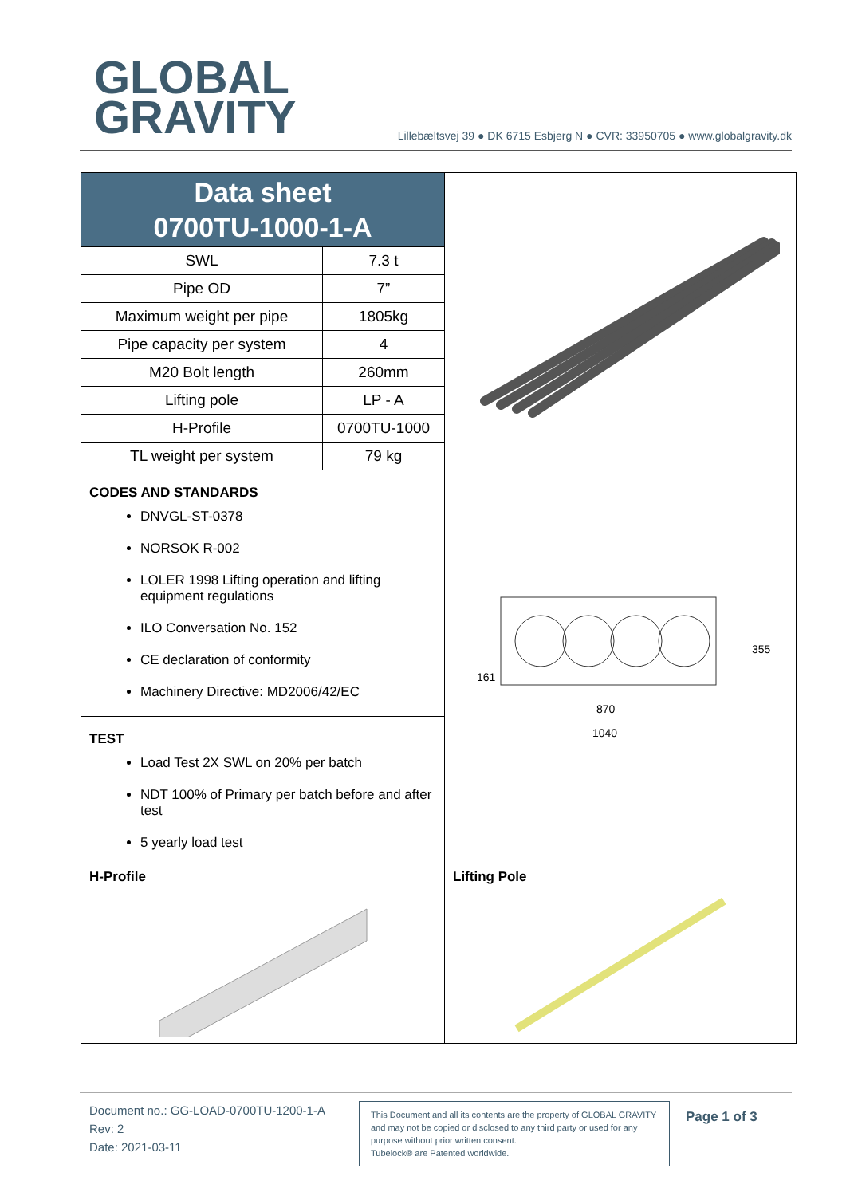GLOBAL
GRAVITY
Lillebæltsvej 39 ● DK 6715 Esbjerg N ● CVR: 33950705 ● www.globalgravity.dk
Data sheet
0700TU-1000-1-A
| SWL | 7.3 t |
| Pipe OD | 7” |
| Maximum weight per pipe | 1805kg |
| Pipe capacity per system | 4 |
| M20 Bolt length | 260mm |
| Lifting pole | LP - A |
| H-Profile | 0700TU-1000 |
| TL weight per system | 79 kg |
CODES AND STANDARDS
DNVGL-ST-0378
NORSOK R-002
LOLER 1998 Lifting operation and lifting equipment regulations
ILO Conversation No. 152
CE declaration of conformity
Machinery Directive: MD2006/42/EC
TEST
Load Test 2X SWL on 20% per batch
NDT 100% of Primary per batch before and after test
5 yearly load test
161
355
870
1040
H-Profile
Lifting Pole
Document no.: GG-LOAD-0700TU-1200-1-A
Rev: 2
Date: 2021-03-11
This Document and all its contents are the property of GLOBAL GRAVITY and may not be copied or disclosed to any third party or used for any purpose without prior written consent.
Tubelock® are Patented worldwide.
Page 1 of 3